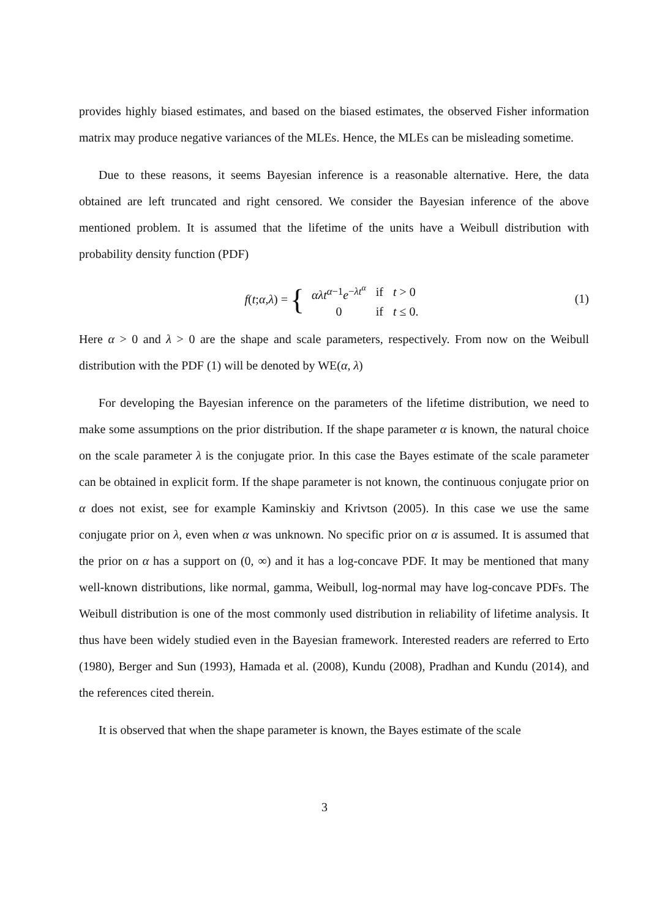provides highly biased estimates, and based on the biased estimates, the observed Fisher information matrix may produce negative variances of the MLEs. Hence, the MLEs can be misleading sometime.
Due to these reasons, it seems Bayesian inference is a reasonable alternative. Here, the data obtained are left truncated and right censored. We consider the Bayesian inference of the above mentioned problem. It is assumed that the lifetime of the units have a Weibull distribution with probability density function (PDF)
f (t; α, λ) = {
| αλt<sup>α−1</sup> e<sup>−λt<sup>α</sup></sup> | if | t > 0 |
| 0 | if | t ≤ 0. |
(1)
Here α > 0 and λ > 0 are the shape and scale parameters, respectively. From now on the Weibull distribution with the PDF (1) will be denoted by WE(α, λ)
For developing the Bayesian inference on the parameters of the lifetime distribution, we need to make some assumptions on the prior distribution. If the shape parameter α is known, the natural choice on the scale parameter λ is the conjugate prior. In this case the Bayes estimate of the scale parameter can be obtained in explicit form. If the shape parameter is not known, the continuous conjugate prior on α does not exist, see for example Kaminskiy and Krivtson (2005). In this case we use the same conjugate prior on λ, even when α was unknown. No specific prior on α is assumed. It is assumed that the prior on α has a support on (0, ∞) and it has a log-concave PDF. It may be mentioned that many well-known distributions, like normal, gamma, Weibull, log-normal may have log-concave PDFs. The Weibull distribution is one of the most commonly used distribution in reliability of lifetime analysis. It thus have been widely studied even in the Bayesian framework. Interested readers are referred to Erto (1980), Berger and Sun (1993), Hamada et al. (2008), Kundu (2008), Pradhan and Kundu (2014), and the references cited therein.
It is observed that when the shape parameter is known, the Bayes estimate of the scale
3